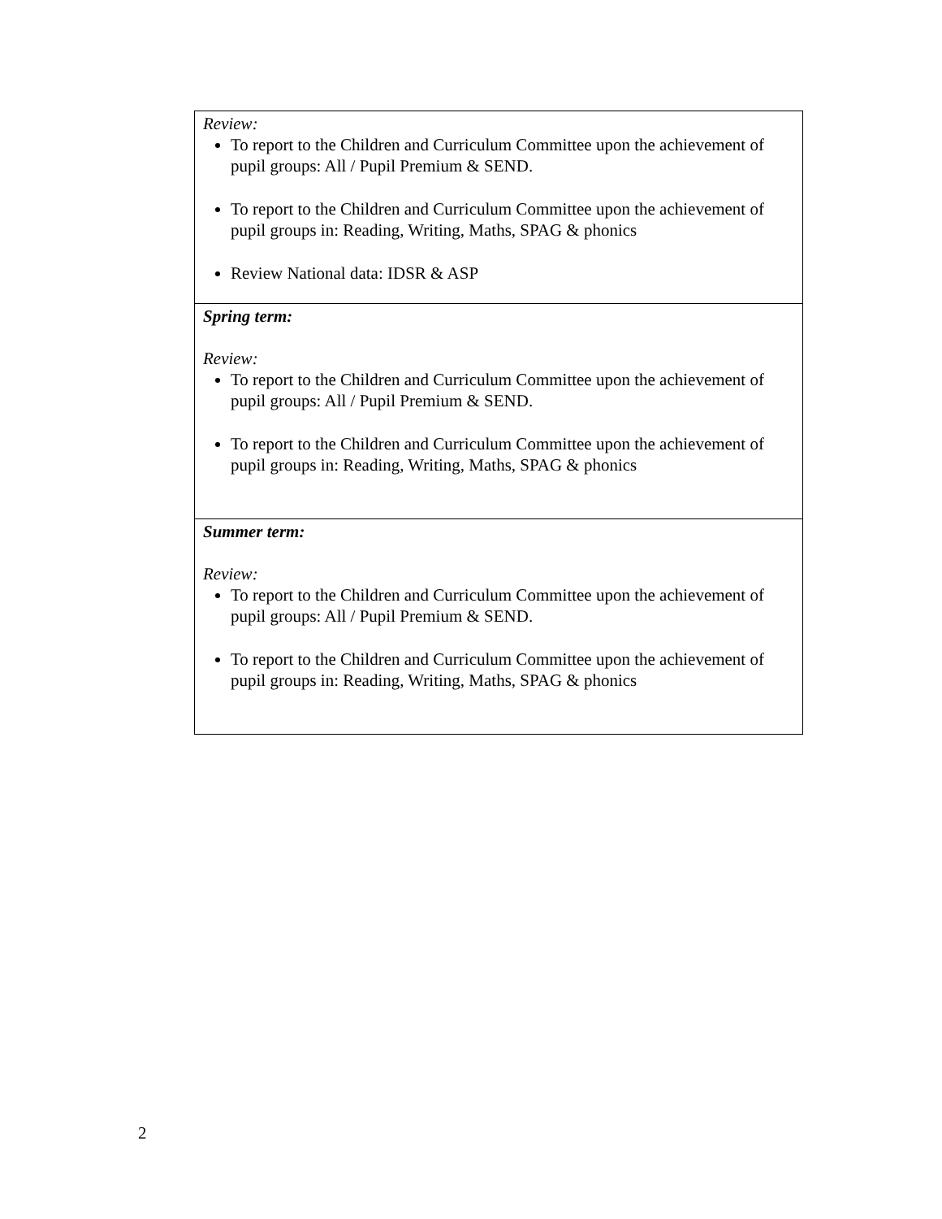| Review: To report to the Children and Curriculum Committee upon the achievement of pupil groups: All / Pupil Premium & SEND. To report to the Children and Curriculum Committee upon the achievement of pupil groups in: Reading, Writing, Maths, SPAG & phonics Review National data: IDSR & ASP |
| Spring term: Review: To report to the Children and Curriculum Committee upon the achievement of pupil groups: All / Pupil Premium & SEND. To report to the Children and Curriculum Committee upon the achievement of pupil groups in: Reading, Writing, Maths, SPAG & phonics |
| Summer term: Review: To report to the Children and Curriculum Committee upon the achievement of pupil groups: All / Pupil Premium & SEND. To report to the Children and Curriculum Committee upon the achievement of pupil groups in: Reading, Writing, Maths, SPAG & phonics |
2